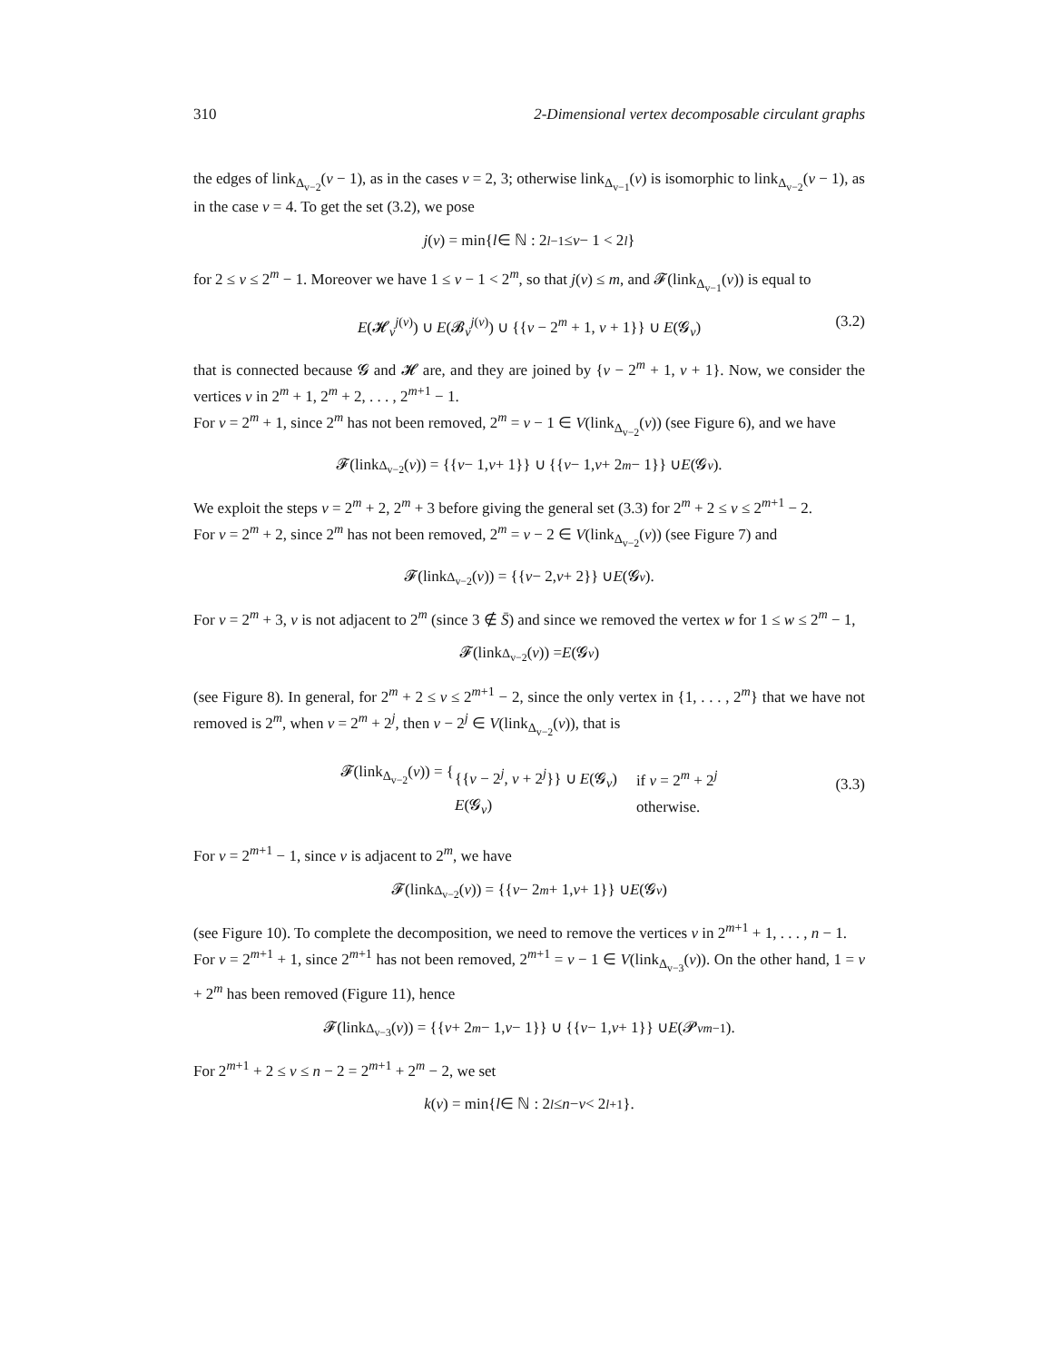310 2-Dimensional vertex decomposable circulant graphs
the edges of link<sub>Δ<sub>v−2</sub></sub>(v − 1), as in the cases v = 2, 3; otherwise link<sub>Δ<sub>v−1</sub></sub>(v) is isomorphic to link<sub>Δ<sub>v−2</sub></sub>(v − 1), as in the case v = 4. To get the set (3.2), we pose
j (v) = min{ l ∈ ℕ : 2<sup>l−1</sup> ≤ v − 1 < 2<sup>l</sup> }
for 2 ≤ v ≤ 2<sup>m</sup> − 1. Moreover we have 1 ≤ v − 1 < 2<sup>m</sup>, so that j(v) ≤ m, and 𝓕(link<sub>Δ<sub>v−1</sub></sub>(v)) is equal to
E(𝓗<sub>v</sub><sup>j(v)</sup>) ∪ E(𝓑<sub>v</sub><sup>j(v)</sup>) ∪ {{v − 2<sup>m</sup> + 1, v + 1}} ∪ E(𝓖<sub>v</sub>) (3.2)
that is connected because 𝓖 and 𝓗 are, and they are joined by {v − 2<sup>m</sup> + 1, v + 1}. Now, we consider the vertices v in 2<sup>m</sup> + 1, 2<sup>m</sup> + 2, . . . , 2<sup>m+1</sup> − 1.
For v = 2<sup>m</sup> + 1, since 2<sup>m</sup> has not been removed, 2<sup>m</sup> = v − 1 ∈ V(link<sub>Δ<sub>v−2</sub></sub>(v)) (see Figure 6), and we have
𝓕(link<sub>Δ<sub>v−2</sub></sub>(v)) = {{ v − 1, v + 1}} ∪ {{ v − 1, v + 2<sup>m</sup> − 1}} ∪ E (𝓖<sub>v</sub>).
We exploit the steps v = 2<sup>m</sup> + 2, 2<sup>m</sup> + 3 before giving the general set (3.3) for 2<sup>m</sup> + 2 ≤ v ≤ 2<sup>m+1</sup> − 2.
For v = 2<sup>m</sup> + 2, since 2<sup>m</sup> has not been removed, 2<sup>m</sup> = v − 2 ∈ V(link<sub>Δ<sub>v−2</sub></sub>(v)) (see Figure 7) and
𝓕(link<sub>Δ<sub>v−2</sub></sub>(v)) = {{ v − 2, v + 2}} ∪ E (𝓖<sub>v</sub>).
For v = 2<sup>m</sup> + 3, v is not adjacent to 2<sup>m</sup> (since 3 ∉ S̄) and since we removed the vertex w for 1 ≤ w ≤ 2<sup>m</sup> − 1,
𝓕(link<sub>Δ<sub>v−2</sub></sub>(v)) = E (𝓖<sub>v</sub>)
(see Figure 8). In general, for 2<sup>m</sup> + 2 ≤ v ≤ 2<sup>m+1</sup> − 2, since the only vertex in {1, . . . , 2<sup>m</sup>} that we have not removed is 2<sup>m</sup>, when v = 2<sup>m</sup> + 2<sup>j</sup>, then v − 2<sup>j</sup> ∈ V(link<sub>Δ<sub>v−2</sub></sub>(v)), that is
𝓕(link<sub>Δ<sub>v−2</sub></sub>(v)) = {
| {{ v − 2<sup>j</sup>, v + 2<sup>j</sup>}} ∪ E (𝓖<sub>v</sub>) | if v = 2<sup>m</sup> + 2<sup>j</sup> |
| E (𝓖<sub>v</sub>) | otherwise. |
(3.3)
For v = 2<sup>m+1</sup> − 1, since v is adjacent to 2<sup>m</sup>, we have
𝓕(link<sub>Δ<sub>v−2</sub></sub>(v)) = {{ v − 2<sup>m</sup> + 1, v + 1}} ∪ E (𝓖<sub>v</sub>)
(see Figure 10). To complete the decomposition, we need to remove the vertices v in 2<sup>m+1</sup> + 1, . . . , n − 1.
For v = 2<sup>m+1</sup> + 1, since 2<sup>m+1</sup> has not been removed, 2<sup>m+1</sup> = v − 1 ∈ V(link<sub>Δ<sub>v−3</sub></sub>(v)). On the other hand, 1 = v + 2<sup>m</sup> has been removed (Figure 11), hence
𝓕(link<sub>Δ<sub>v−3</sub></sub>(v)) = {{ v + 2<sup>m</sup> − 1, v − 1}} ∪ {{ v − 1, v + 1}} ∪ E (𝓟<sub>v</sub><sup>m−1</sup>).
For 2<sup>m+1</sup> + 2 ≤ v ≤ n − 2 = 2<sup>m+1</sup> + 2<sup>m</sup> − 2, we set
k (v) = min{ l ∈ ℕ : 2<sup>l</sup> ≤ n − v < 2<sup>l+1</sup>}.